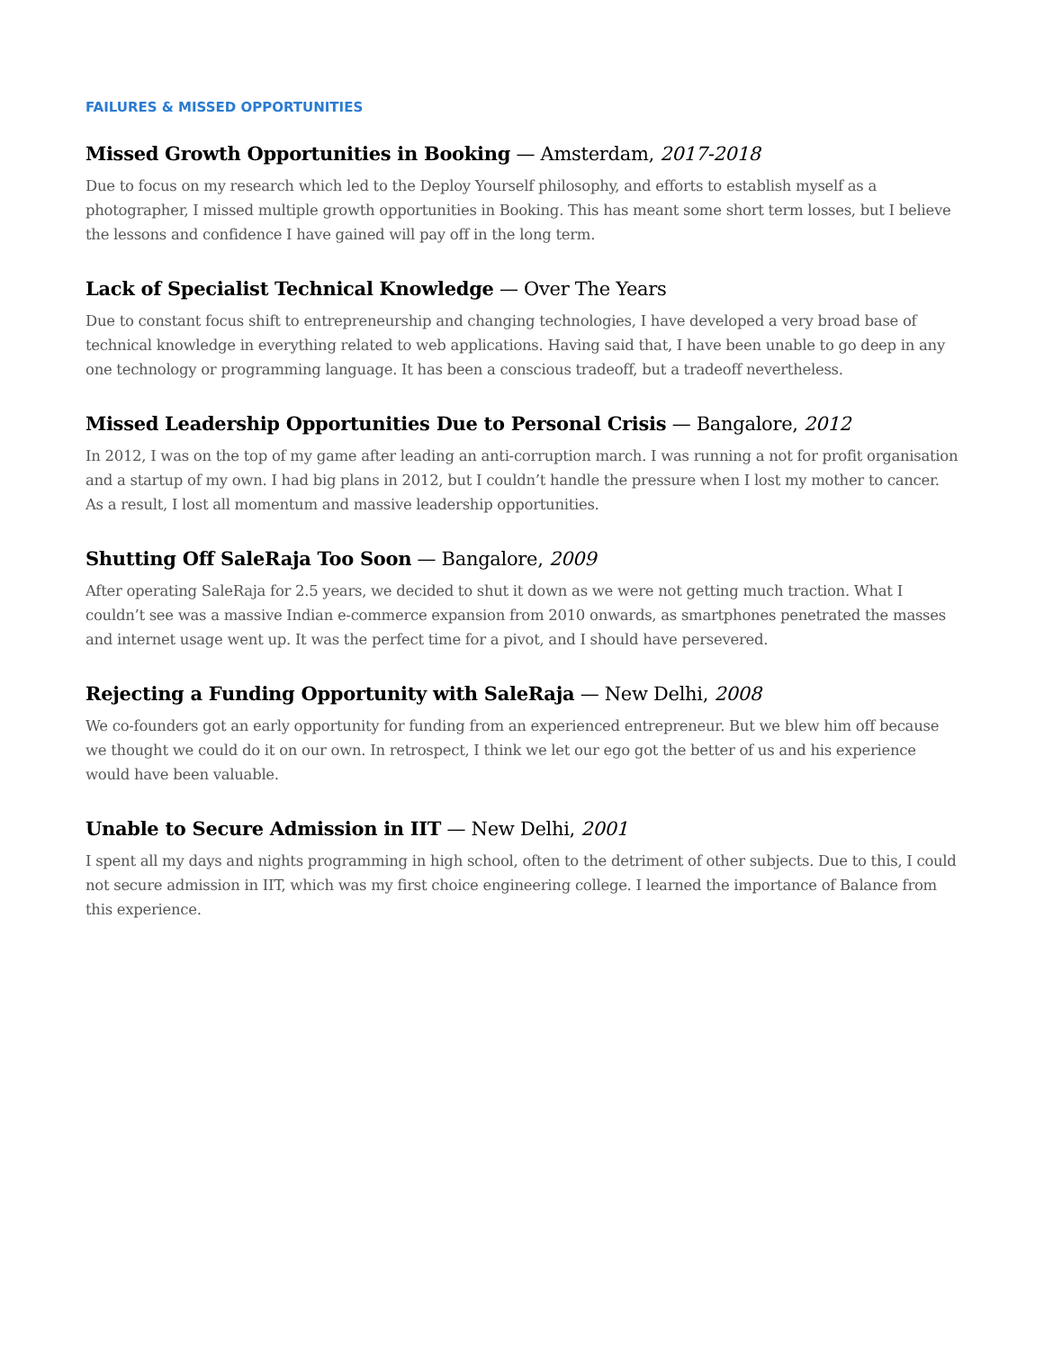FAILURES & MISSED OPPORTUNITIES
Missed Growth Opportunities in Booking — Amsterdam, 2017-2018
Due to focus on my research which led to the Deploy Yourself philosophy, and efforts to establish myself as a photographer, I missed multiple growth opportunities in Booking. This has meant some short term losses, but I believe the lessons and confidence I have gained will pay off in the long term.
Lack of Specialist Technical Knowledge — Over The Years
Due to constant focus shift to entrepreneurship and changing technologies, I have developed a very broad base of technical knowledge in everything related to web applications. Having said that, I have been unable to go deep in any one technology or programming language. It has been a conscious tradeoff, but a tradeoff nevertheless.
Missed Leadership Opportunities Due to Personal Crisis — Bangalore, 2012
In 2012, I was on the top of my game after leading an anti-corruption march. I was running a not for profit organisation and a startup of my own. I had big plans in 2012, but I couldn’t handle the pressure when I lost my mother to cancer. As a result, I lost all momentum and massive leadership opportunities.
Shutting Off SaleRaja Too Soon — Bangalore, 2009
After operating SaleRaja for 2.5 years, we decided to shut it down as we were not getting much traction. What I couldn’t see was a massive Indian e-commerce expansion from 2010 onwards, as smartphones penetrated the masses and internet usage went up. It was the perfect time for a pivot, and I should have persevered.
Rejecting a Funding Opportunity with SaleRaja — New Delhi, 2008
We co-founders got an early opportunity for funding from an experienced entrepreneur. But we blew him off because we thought we could do it on our own. In retrospect, I think we let our ego got the better of us and his experience would have been valuable.
Unable to Secure Admission in IIT — New Delhi, 2001
I spent all my days and nights programming in high school, often to the detriment of other subjects. Due to this, I could not secure admission in IIT, which was my first choice engineering college. I learned the importance of Balance from this experience.